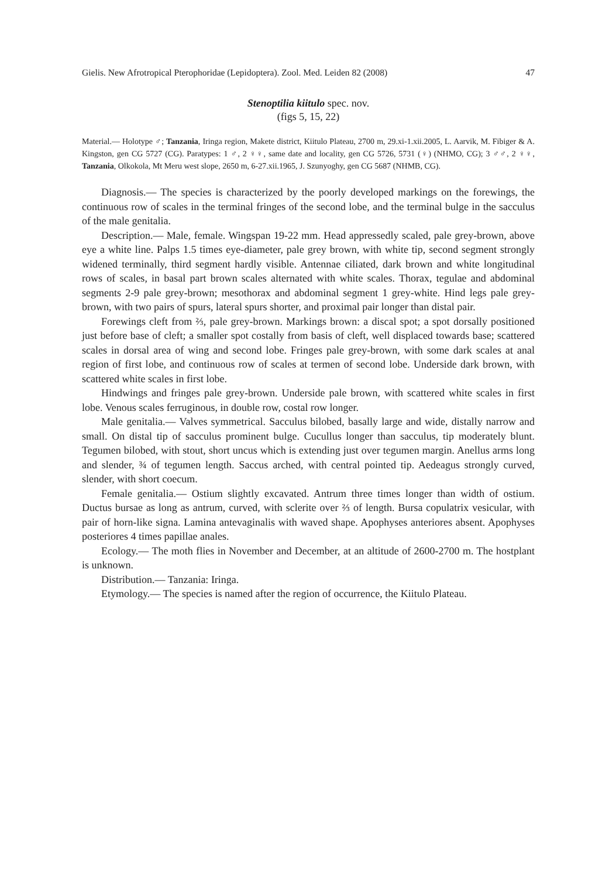Gielis. New Afrotropical Pterophoridae (Lepidoptera). Zool. Med. Leiden 82 (2008) 47
Stenoptilia kiitulo spec. nov.
(figs 5, 15, 22)
Material.— Holotype ♂; Tanzania, Iringa region, Makete district, Kiitulo Plateau, 2700 m, 29.xi-1.xii.2005, L. Aarvik, M. Fibiger & A. Kingston, gen CG 5727 (CG). Paratypes: 1 ♂, 2 ♀♀, same date and locality, gen CG 5726, 5731 (♀) (NHMO, CG); 3 ♂♂, 2 ♀♀, Tanzania, Olkokola, Mt Meru west slope, 2650 m, 6-27.xii.1965, J. Szunyoghy, gen CG 5687 (NHMB, CG).
Diagnosis.— The species is characterized by the poorly developed markings on the forewings, the continuous row of scales in the terminal fringes of the second lobe, and the terminal bulge in the sacculus of the male genitalia.
Description.— Male, female. Wingspan 19-22 mm. Head appressedly scaled, pale grey-brown, above eye a white line. Palps 1.5 times eye-diameter, pale grey brown, with white tip, second segment strongly widened terminally, third segment hardly visible. Antennae ciliated, dark brown and white longitudinal rows of scales, in basal part brown scales alternated with white scales. Thorax, tegulae and abdominal segments 2-9 pale grey-brown; mesothorax and abdominal segment 1 grey-white. Hind legs pale grey-brown, with two pairs of spurs, lateral spurs shorter, and proximal pair longer than distal pair.
Forewings cleft from ⅔, pale grey-brown. Markings brown: a discal spot; a spot dorsally positioned just before base of cleft; a smaller spot costally from basis of cleft, well displaced towards base; scattered scales in dorsal area of wing and second lobe. Fringes pale grey-brown, with some dark scales at anal region of first lobe, and continuous row of scales at termen of second lobe. Underside dark brown, with scattered white scales in first lobe.
Hindwings and fringes pale grey-brown. Underside pale brown, with scattered white scales in first lobe. Venous scales ferruginous, in double row, costal row longer.
Male genitalia.— Valves symmetrical. Sacculus bilobed, basally large and wide, distally narrow and small. On distal tip of sacculus prominent bulge. Cucullus longer than sacculus, tip moderately blunt. Tegumen bilobed, with stout, short uncus which is extending just over tegumen margin. Anellus arms long and slender, ¾ of tegumen length. Saccus arched, with central pointed tip. Aedeagus strongly curved, slender, with short coecum.
Female genitalia.— Ostium slightly excavated. Antrum three times longer than width of ostium. Ductus bursae as long as antrum, curved, with sclerite over ⅔ of length. Bursa copulatrix vesicular, with pair of horn-like signa. Lamina antevaginalis with waved shape. Apophyses anteriores absent. Apophyses posteriores 4 times papillae anales.
Ecology.— The moth flies in November and December, at an altitude of 2600-2700 m. The hostplant is unknown.
Distribution.— Tanzania: Iringa.
Etymology.— The species is named after the region of occurrence, the Kiitulo Plateau.